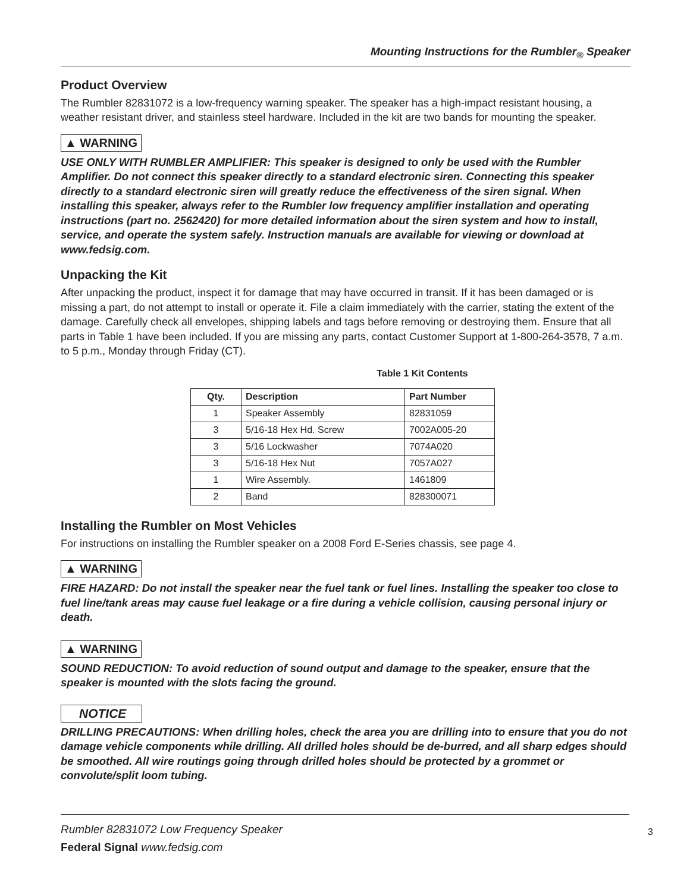Mounting Instructions for the Rumbler<sub>®</sub> Speaker
Product Overview
The Rumbler 82831072 is a low-frequency warning speaker. The speaker has a high-impact resistant housing, a weather resistant driver, and stainless steel hardware. Included in the kit are two bands for mounting the speaker.
▲ WARNING
USE ONLY WITH RUMBLER AMPLIFIER: This speaker is designed to only be used with the Rumbler Amplifier. Do not connect this speaker directly to a standard electronic siren. Connecting this speaker directly to a standard electronic siren will greatly reduce the effectiveness of the siren signal. When installing this speaker, always refer to the Rumbler low frequency amplifier installation and operating instructions (part no. 2562420) for more detailed information about the siren system and how to install, service, and operate the system safely. Instruction manuals are available for viewing or download at www.fedsig.com.
Unpacking the Kit
After unpacking the product, inspect it for damage that may have occurred in transit. If it has been damaged or is missing a part, do not attempt to install or operate it. File a claim immediately with the carrier, stating the extent of the damage. Carefully check all envelopes, shipping labels and tags before removing or destroying them. Ensure that all parts in Table 1 have been included. If you are missing any parts, contact Customer Support at 1-800-264-3578, 7 a.m. to 5 p.m., Monday through Friday (CT).
Table 1 Kit Contents
| Qty. | Description | Part Number |
| --- | --- | --- |
| 1 | Speaker Assembly | 82831059 |
| 3 | 5/16-18 Hex Hd. Screw | 7002A005-20 |
| 3 | 5/16 Lockwasher | 7074A020 |
| 3 | 5/16-18 Hex Nut | 7057A027 |
| 1 | Wire Assembly. | 1461809 |
| 2 | Band | 828300071 |
Installing the Rumbler on Most Vehicles
For instructions on installing the Rumbler speaker on a 2008 Ford E-Series chassis, see page 4.
▲ WARNING
FIRE HAZARD: Do not install the speaker near the fuel tank or fuel lines. Installing the speaker too close to fuel line/tank areas may cause fuel leakage or a fire during a vehicle collision, causing personal injury or death.
▲ WARNING
SOUND REDUCTION: To avoid reduction of sound output and damage to the speaker, ensure that the speaker is mounted with the slots facing the ground.
NOTICE
DRILLING PRECAUTIONS: When drilling holes, check the area you are drilling into to ensure that you do not damage vehicle components while drilling. All drilled holes should be de-burred, and all sharp edges should be smoothed. All wire routings going through drilled holes should be protected by a grommet or convolute/split loom tubing.
Rumbler 82831072 Low Frequency Speaker
Federal Signal www.fedsig.com
3